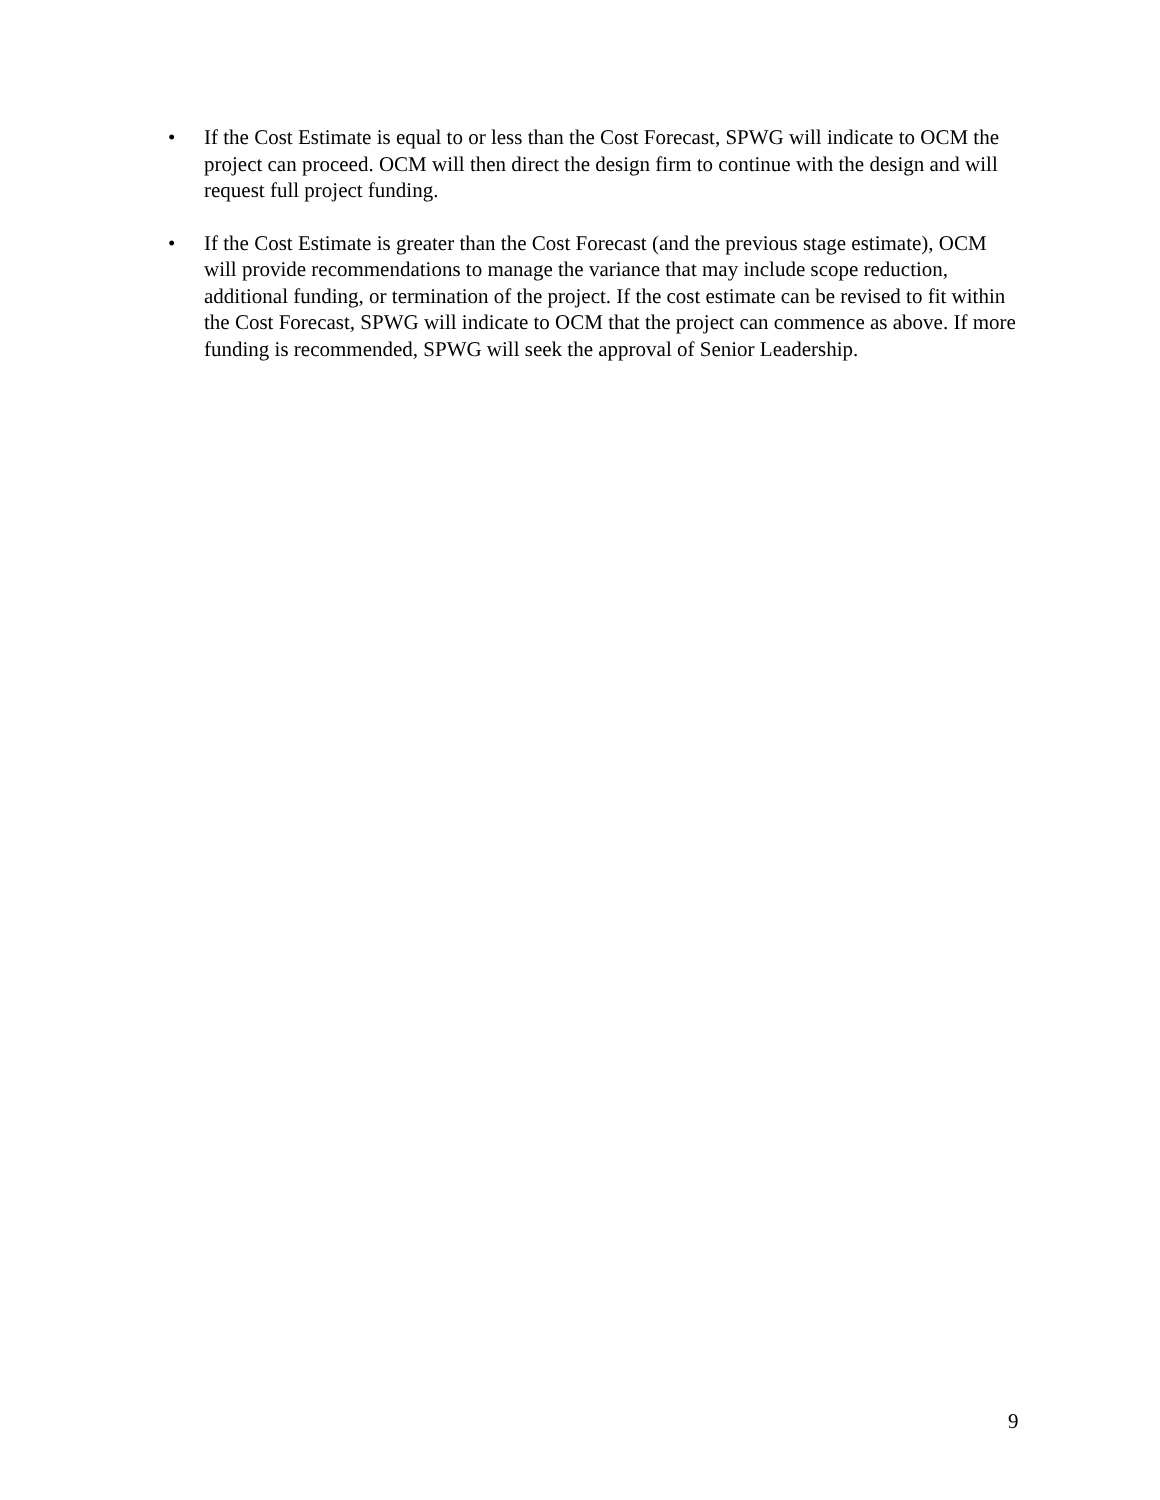• If the Cost Estimate is equal to or less than the Cost Forecast, SPWG will indicate to OCM the project can proceed. OCM will then direct the design firm to continue with the design and will request full project funding.
• If the Cost Estimate is greater than the Cost Forecast (and the previous stage estimate), OCM will provide recommendations to manage the variance that may include scope reduction, additional funding, or termination of the project. If the cost estimate can be revised to fit within the Cost Forecast, SPWG will indicate to OCM that the project can commence as above. If more funding is recommended, SPWG will seek the approval of Senior Leadership.
9